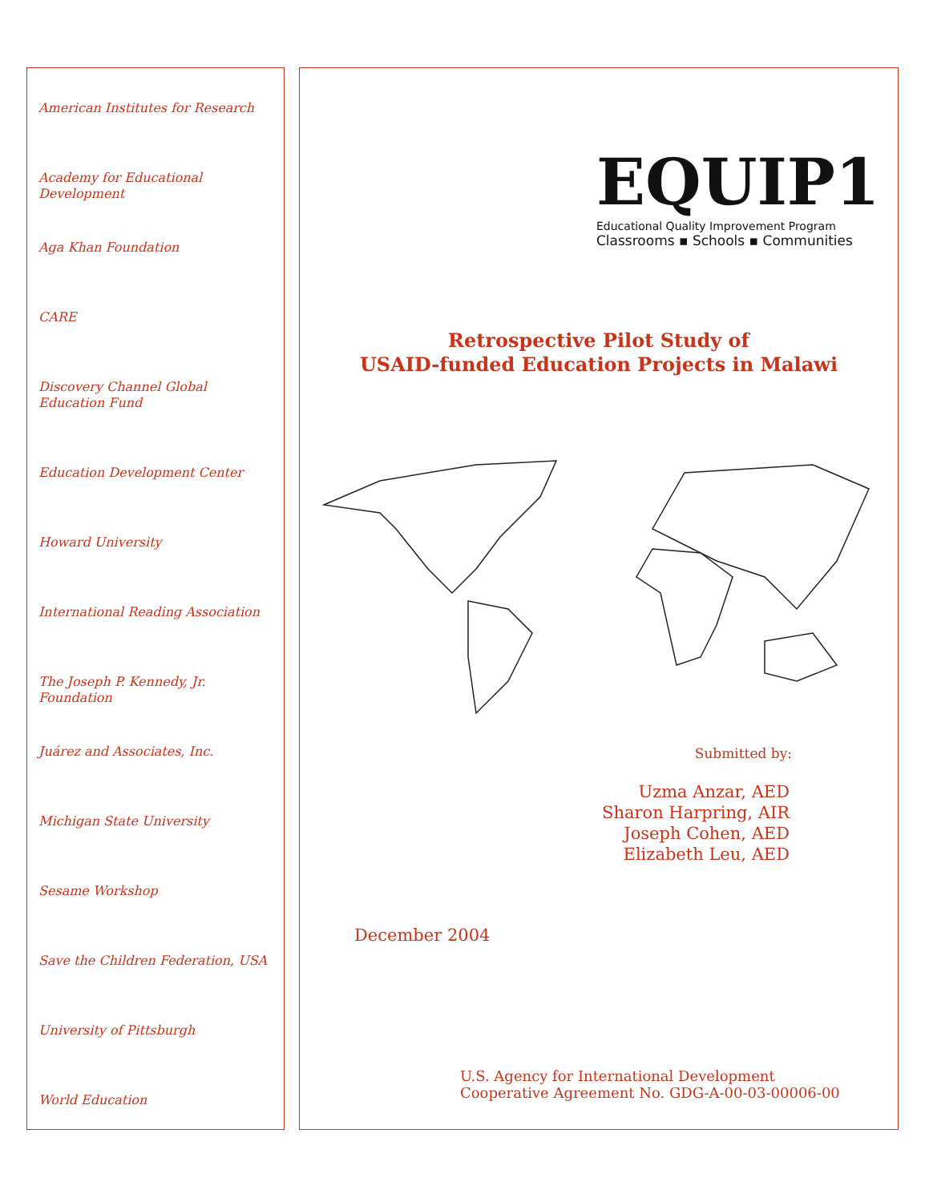American Institutes for Research
Academy for Educational Development
Aga Khan Foundation
CARE
Discovery Channel Global Education Fund
Education Development Center
Howard University
International Reading Association
The Joseph P. Kennedy, Jr. Foundation
Juárez and Associates, Inc.
Michigan State University
Sesame Workshop
Save the Children Federation, USA
University of Pittsburgh
World Education
EQUIP1
Educational Quality Improvement Program
Classrooms ▪ Schools ▪ Communities
Retrospective Pilot Study of
USAID-funded Education Projects in Malawi
Submitted by:
Uzma Anzar, AED
Sharon Harpring, AIR
Joseph Cohen, AED
Elizabeth Leu, AED
December 2004
U.S. Agency for International Development
Cooperative Agreement No. GDG-A-00-03-00006-00